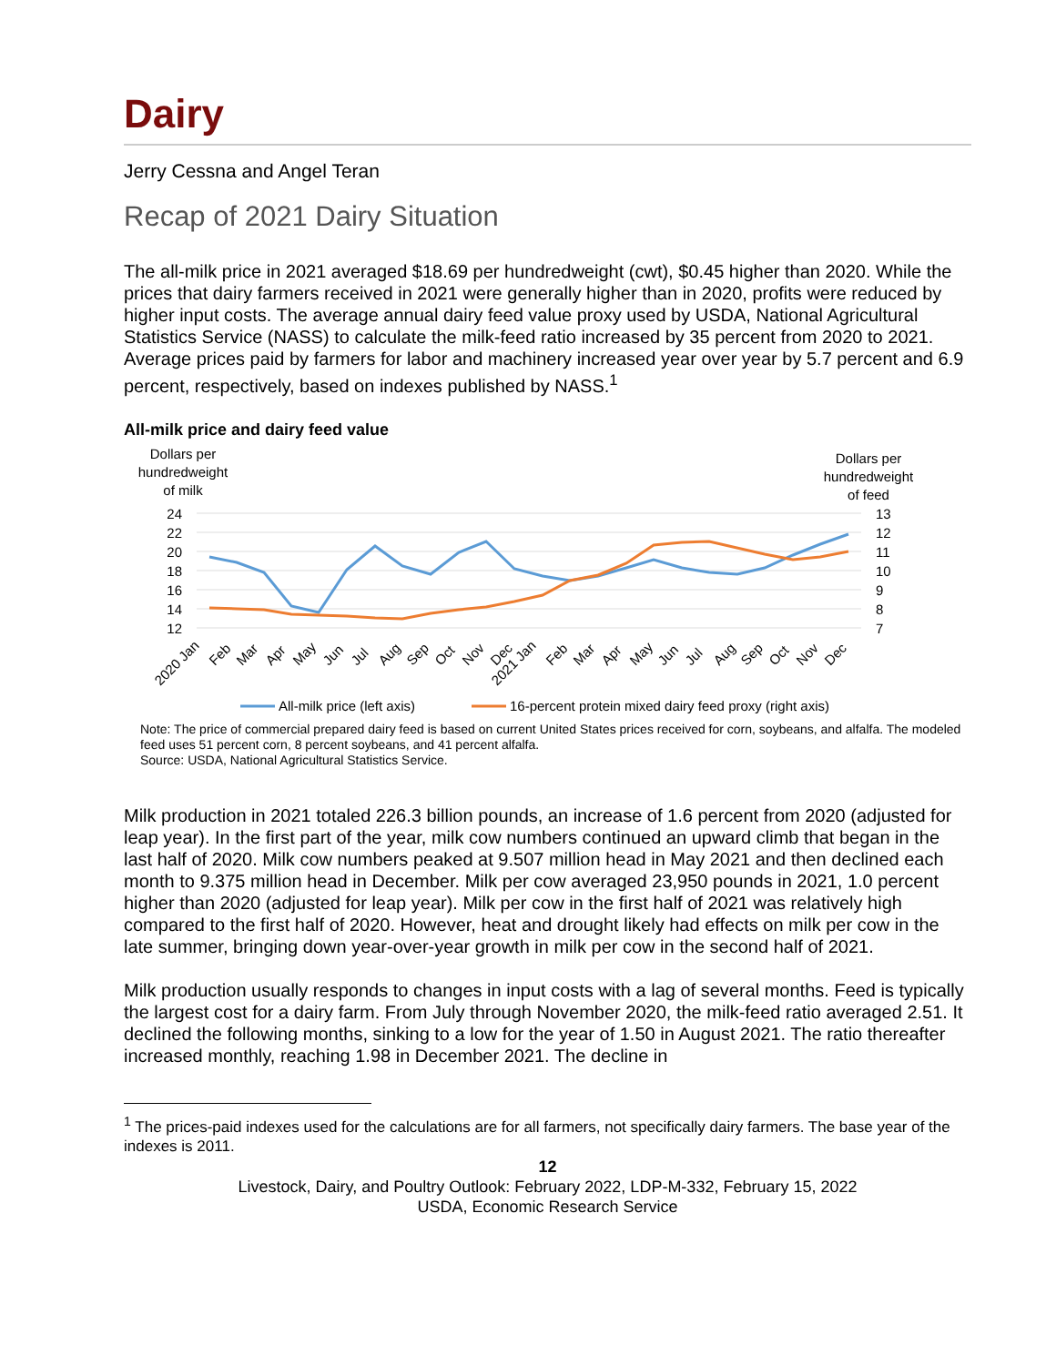Dairy
Jerry Cessna and Angel Teran
Recap of 2021 Dairy Situation
The all-milk price in 2021 averaged $18.69 per hundredweight (cwt), $0.45 higher than 2020. While the prices that dairy farmers received in 2021 were generally higher than in 2020, profits were reduced by higher input costs. The average annual dairy feed value proxy used by USDA, National Agricultural Statistics Service (NASS) to calculate the milk-feed ratio increased by 35 percent from 2020 to 2021. Average prices paid by farmers for labor and machinery increased year over year by 5.7 percent and 6.9 percent, respectively, based on indexes published by NASS.<sup>1</sup>
All-milk price and dairy feed value
Dollars per
hundredweight
of milk
Dollars per
hundredweight
of feed
24
22
20
18
16
14
12
13
12
11
10
9
8
7
2020 Jan
Feb
Mar
Apr
May
Jun
Jul
Aug
Sep
Oct
Nov
Dec
2021 Jan
Feb
Mar
Apr
May
Jun
Jul
Aug
Sep
Oct
Nov
Dec
All-milk price (left axis)
16-percent protein mixed dairy feed proxy (right axis)
Note: The price of commercial prepared dairy feed is based on current United States prices received for corn, soybeans, and alfalfa. The modeled feed uses 51 percent corn, 8 percent soybeans, and 41 percent alfalfa.
Source: USDA, National Agricultural Statistics Service.
Milk production in 2021 totaled 226.3 billion pounds, an increase of 1.6 percent from 2020 (adjusted for leap year). In the first part of the year, milk cow numbers continued an upward climb that began in the last half of 2020. Milk cow numbers peaked at 9.507 million head in May 2021 and then declined each month to 9.375 million head in December. Milk per cow averaged 23,950 pounds in 2021, 1.0 percent higher than 2020 (adjusted for leap year). Milk per cow in the first half of 2021 was relatively high compared to the first half of 2020. However, heat and drought likely had effects on milk per cow in the late summer, bringing down year-over-year growth in milk per cow in the second half of 2021.
Milk production usually responds to changes in input costs with a lag of several months. Feed is typically the largest cost for a dairy farm. From July through November 2020, the milk-feed ratio averaged 2.51. It declined the following months, sinking to a low for the year of 1.50 in August 2021. The ratio thereafter increased monthly, reaching 1.98 in December 2021. The decline in
<sup>1</sup> The prices-paid indexes used for the calculations are for all farmers, not specifically dairy farmers. The base year of the indexes is 2011.
12
Livestock, Dairy, and Poultry Outlook: February 2022, LDP-M-332, February 15, 2022
USDA, Economic Research Service